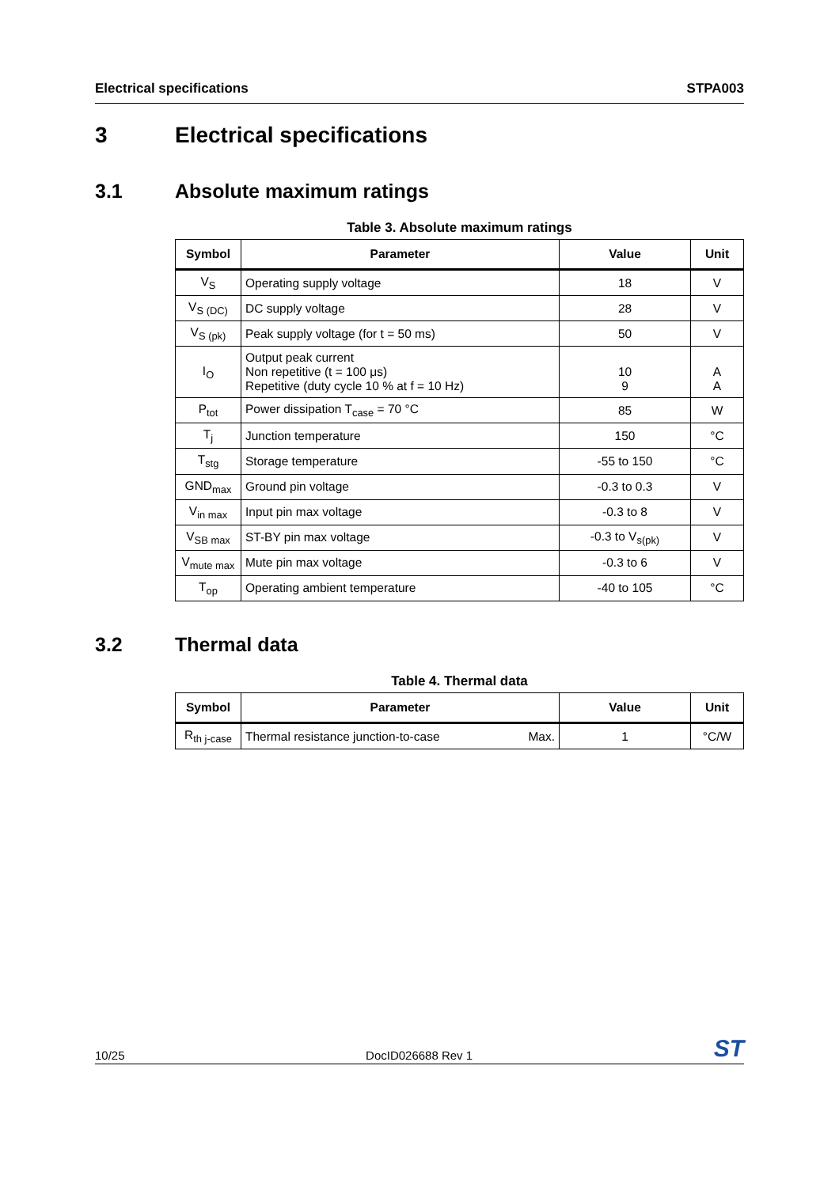Electrical specifications STPA003
3 Electrical specifications
3.1 Absolute maximum ratings
Table 3. Absolute maximum ratings
| Symbol | Parameter | Value | Unit |
| --- | --- | --- | --- |
| V<sub>S</sub> | Operating supply voltage | 18 | V |
| V<sub>S (DC)</sub> | DC supply voltage | 28 | V |
| V<sub>S (pk)</sub> | Peak supply voltage (for t = 50 ms) | 50 | V |
| I<sub>O</sub> | Output peak current Non repetitive (t = 100 μs) Repetitive (duty cycle 10 % at f = 10 Hz) | 10 9 | A A |
| P<sub>tot</sub> | Power dissipation T<sub>case</sub> = 70 °C | 85 | W |
| T<sub>j</sub> | Junction temperature | 150 | °C |
| T<sub>stg</sub> | Storage temperature | -55 to 150 | °C |
| GND<sub>max</sub> | Ground pin voltage | -0.3 to 0.3 | V |
| V<sub>in max</sub> | Input pin max voltage | -0.3 to 8 | V |
| V<sub>SB max</sub> | ST-BY pin max voltage | -0.3 to V<sub>s(pk)</sub> | V |
| V<sub>mute max</sub> | Mute pin max voltage | -0.3 to 6 | V |
| T<sub>op</sub> | Operating ambient temperature | -40 to 105 | °C |
3.2 Thermal data
Table 4. Thermal data
| Symbol | Parameter | Value | Unit |
| --- | --- | --- | --- |
| R<sub>th j-case</sub> | Thermal resistance junction-to-case Max. | 1 | °C/W |
10/25 DocID026688 Rev 1 ST